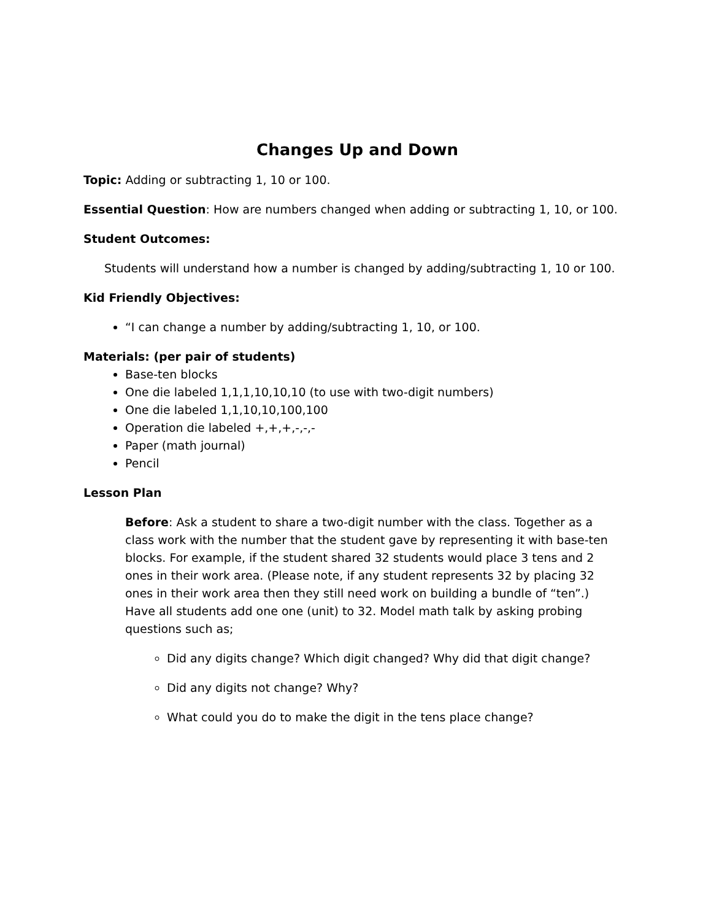Changes Up and Down
Topic: Adding or subtracting 1, 10 or 100.
Essential Question: How are numbers changed when adding or subtracting 1, 10, or 100.
Student Outcomes:
Students will understand how a number is changed by adding/subtracting 1, 10 or 100.
Kid Friendly Objectives:
“I can change a number by adding/subtracting 1, 10, or 100.
Materials: (per pair of students)
Base-ten blocks
One die labeled 1,1,1,10,10,10 (to use with two-digit numbers)
One die labeled 1,1,10,10,100,100
Operation die labeled +,+,+,-,-,-
Paper (math journal)
Pencil
Lesson Plan
Before: Ask a student to share a two-digit number with the class. Together as a class work with the number that the student gave by representing it with base-ten blocks. For example, if the student shared 32 students would place 3 tens and 2 ones in their work area. (Please note, if any student represents 32 by placing 32 ones in their work area then they still need work on building a bundle of “ten”.) Have all students add one one (unit) to 32. Model math talk by asking probing questions such as;
Did any digits change? Which digit changed? Why did that digit change?
Did any digits not change? Why?
What could you do to make the digit in the tens place change?